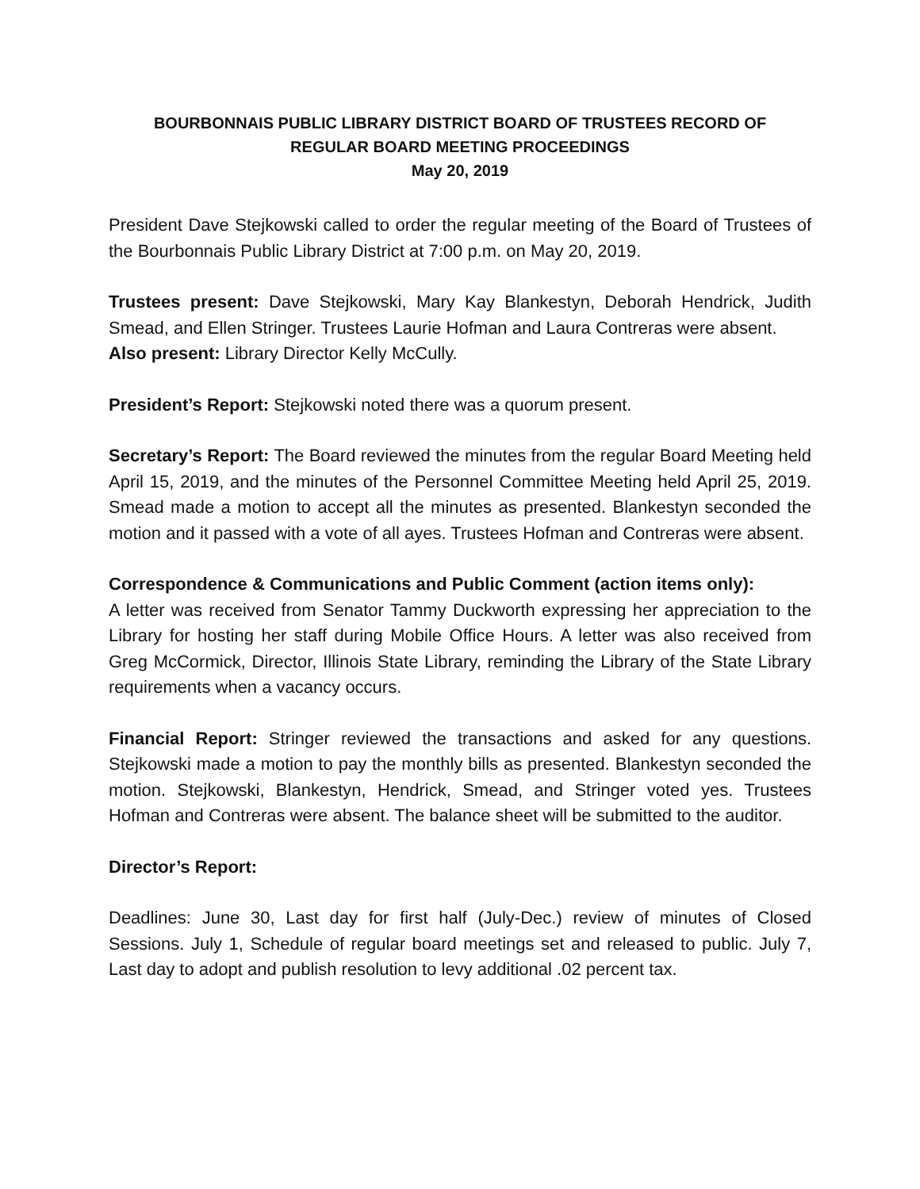BOURBONNAIS PUBLIC LIBRARY DISTRICT BOARD OF TRUSTEES RECORD OF
REGULAR BOARD MEETING PROCEEDINGS
May 20, 2019
President Dave Stejkowski called to order the regular meeting of the Board of Trustees of the Bourbonnais Public Library District at 7:00 p.m. on May 20, 2019.
Trustees present: Dave Stejkowski, Mary Kay Blankestyn, Deborah Hendrick, Judith Smead, and Ellen Stringer. Trustees Laurie Hofman and Laura Contreras were absent.
Also present: Library Director Kelly McCully.
President’s Report: Stejkowski noted there was a quorum present.
Secretary’s Report: The Board reviewed the minutes from the regular Board Meeting held April 15, 2019, and the minutes of the Personnel Committee Meeting held April 25, 2019. Smead made a motion to accept all the minutes as presented. Blankestyn seconded the motion and it passed with a vote of all ayes. Trustees Hofman and Contreras were absent.
Correspondence & Communications and Public Comment (action items only):
A letter was received from Senator Tammy Duckworth expressing her appreciation to the Library for hosting her staff during Mobile Office Hours. A letter was also received from Greg McCormick, Director, Illinois State Library, reminding the Library of the State Library requirements when a vacancy occurs.
Financial Report: Stringer reviewed the transactions and asked for any questions. Stejkowski made a motion to pay the monthly bills as presented. Blankestyn seconded the motion. Stejkowski, Blankestyn, Hendrick, Smead, and Stringer voted yes. Trustees Hofman and Contreras were absent. The balance sheet will be submitted to the auditor.
Director’s Report:
Deadlines: June 30, Last day for first half (July-Dec.) review of minutes of Closed Sessions. July 1, Schedule of regular board meetings set and released to public. July 7, Last day to adopt and publish resolution to levy additional .02 percent tax.